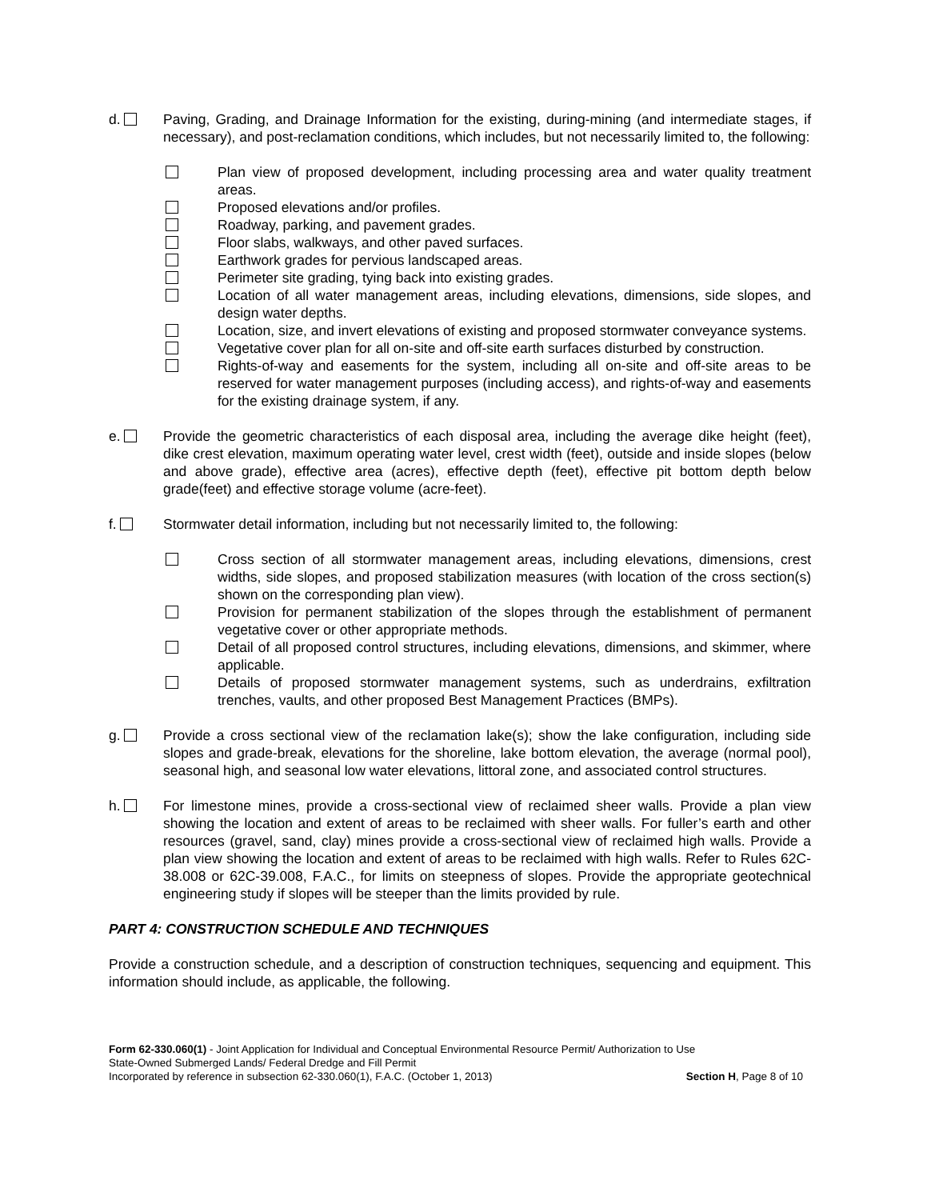d. Paving, Grading, and Drainage Information for the existing, during-mining (and intermediate stages, if necessary), and post-reclamation conditions, which includes, but not necessarily limited to, the following:
Plan view of proposed development, including processing area and water quality treatment areas.
Proposed elevations and/or profiles.
Roadway, parking, and pavement grades.
Floor slabs, walkways, and other paved surfaces.
Earthwork grades for pervious landscaped areas.
Perimeter site grading, tying back into existing grades.
Location of all water management areas, including elevations, dimensions, side slopes, and design water depths.
Location, size, and invert elevations of existing and proposed stormwater conveyance systems.
Vegetative cover plan for all on-site and off-site earth surfaces disturbed by construction.
Rights-of-way and easements for the system, including all on-site and off-site areas to be reserved for water management purposes (including access), and rights-of-way and easements for the existing drainage system, if any.
e. Provide the geometric characteristics of each disposal area, including the average dike height (feet), dike crest elevation, maximum operating water level, crest width (feet), outside and inside slopes (below and above grade), effective area (acres), effective depth (feet), effective pit bottom depth below grade(feet) and effective storage volume (acre-feet).
f. Stormwater detail information, including but not necessarily limited to, the following:
Cross section of all stormwater management areas, including elevations, dimensions, crest widths, side slopes, and proposed stabilization measures (with location of the cross section(s) shown on the corresponding plan view).
Provision for permanent stabilization of the slopes through the establishment of permanent vegetative cover or other appropriate methods.
Detail of all proposed control structures, including elevations, dimensions, and skimmer, where applicable.
Details of proposed stormwater management systems, such as underdrains, exfiltration trenches, vaults, and other proposed Best Management Practices (BMPs).
g. Provide a cross sectional view of the reclamation lake(s); show the lake configuration, including side slopes and grade-break, elevations for the shoreline, lake bottom elevation, the average (normal pool), seasonal high, and seasonal low water elevations, littoral zone, and associated control structures.
h. For limestone mines, provide a cross-sectional view of reclaimed sheer walls. Provide a plan view showing the location and extent of areas to be reclaimed with sheer walls. For fuller’s earth and other resources (gravel, sand, clay) mines provide a cross-sectional view of reclaimed high walls. Provide a plan view showing the location and extent of areas to be reclaimed with high walls. Refer to Rules 62C-38.008 or 62C-39.008, F.A.C., for limits on steepness of slopes. Provide the appropriate geotechnical engineering study if slopes will be steeper than the limits provided by rule.
PART 4: CONSTRUCTION SCHEDULE AND TECHNIQUES
Provide a construction schedule, and a description of construction techniques, sequencing and equipment. This information should include, as applicable, the following.
Form 62-330.060(1) - Joint Application for Individual and Conceptual Environmental Resource Permit/ Authorization to Use
State-Owned Submerged Lands/ Federal Dredge and Fill Permit
Incorporated by reference in subsection 62-330.060(1), F.A.C. (October 1, 2013) Section H, Page 8 of 10